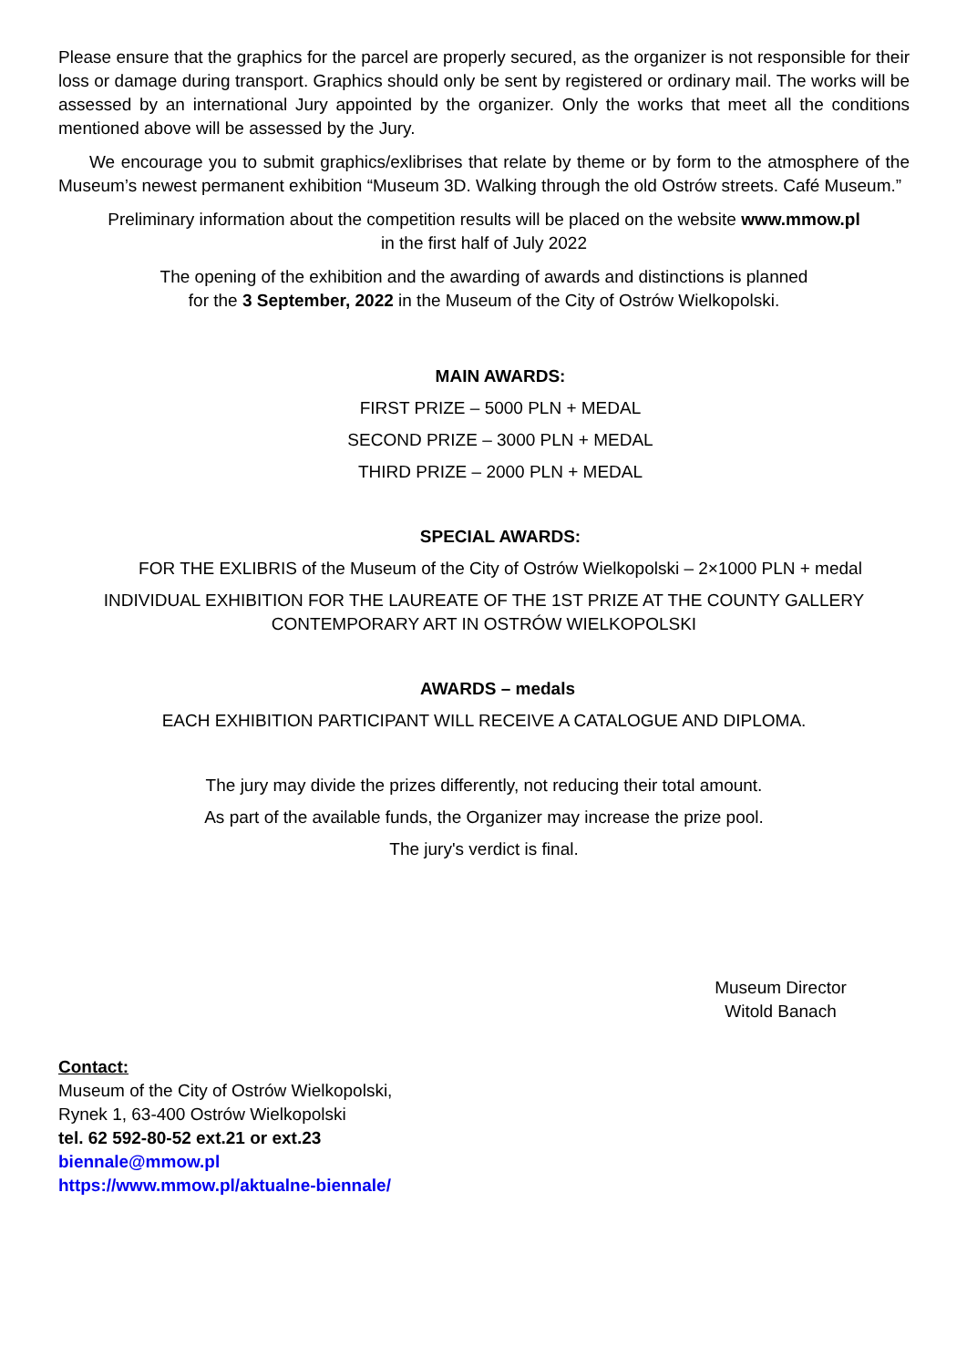Please ensure that the graphics for the parcel are properly secured, as the organizer is not responsible for their loss or damage during transport. Graphics should only be sent by registered or ordinary mail. The works will be assessed by an international Jury appointed by the organizer. Only the works that meet all the conditions mentioned above will be assessed by the Jury.
We encourage you to submit graphics/exlibrises that relate by theme or by form to the atmosphere of the Museum’s newest permanent exhibition “Museum 3D. Walking through the old Ostrów streets. Café Museum.”
Preliminary information about the competition results will be placed on the website www.mmow.pl
in the first half of July 2022
The opening of the exhibition and the awarding of awards and distinctions is planned
for the 3 September, 2022 in the Museum of the City of Ostrów Wielkopolski.
MAIN AWARDS:
FIRST PRIZE – 5000 PLN + MEDAL
SECOND PRIZE – 3000 PLN + MEDAL
THIRD PRIZE – 2000 PLN + MEDAL
SPECIAL AWARDS:
FOR THE EXLIBRIS of the Museum of the City of Ostrów Wielkopolski – 2×1000 PLN + medal
INDIVIDUAL EXHIBITION FOR THE LAUREATE OF THE 1ST PRIZE AT THE COUNTY GALLERY CONTEMPORARY ART IN OSTRÓW WIELKOPOLSKI
AWARDS – medals
EACH EXHIBITION PARTICIPANT WILL RECEIVE A CATALOGUE AND DIPLOMA.
The jury may divide the prizes differently, not reducing their total amount.
As part of the available funds, the Organizer may increase the prize pool.
The jury's verdict is final.
Museum Director
Witold Banach
Contact:
Museum of the City of Ostrów Wielkopolski,
Rynek 1, 63-400 Ostrów Wielkopolski
tel. 62 592-80-52 ext.21 or ext.23
biennale@mmow.pl
https://www.mmow.pl/aktualne-biennale/